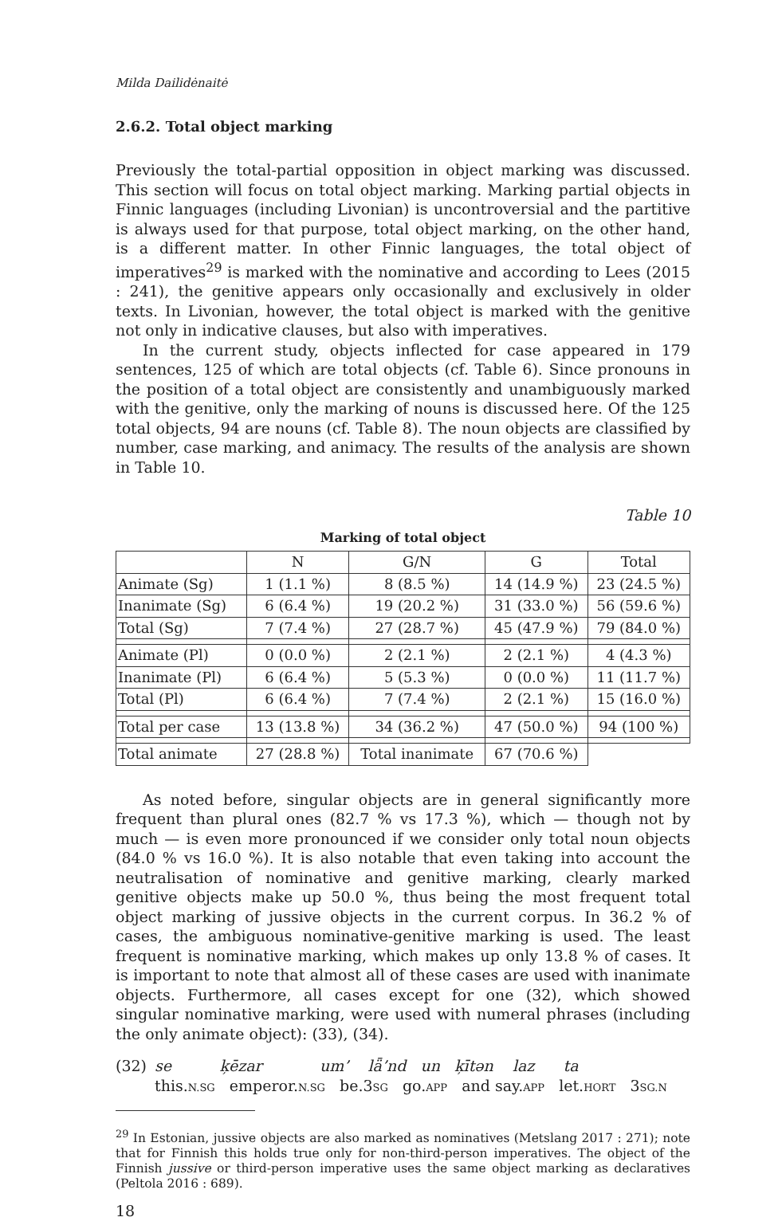Milda Dailidėnaitė
2.6.2. Total object marking
Previously the total-partial opposition in object marking was discussed. This section will focus on total object marking. Marking partial objects in Finnic languages (including Livonian) is uncontroversial and the partitive is always used for that purpose, total object marking, on the other hand, is a different matter. In other Finnic languages, the total object of imperatives<sup>29</sup> is marked with the nominative and according to Lees (2015 : 241), the genitive appears only occasionally and exclusively in older texts. In Livonian, however, the total object is marked with the genitive not only in indicative clauses, but also with imperatives.
In the current study, objects inflected for case appeared in 179 sentences, 125 of which are total objects (cf. Table 6). Since pronouns in the position of a total object are consistently and unambiguously marked with the genitive, only the marking of nouns is discussed here. Of the 125 total objects, 94 are nouns (cf. Table 8). The noun objects are classified by number, case marking, and animacy. The results of the analysis are shown in Table 10.
Table 10
Marking of total object
| | N | G/N | G | Total |
| --- | --- | --- | --- | --- |
| Animate (Sg) | 1 (1.1 %) | 8 (8.5 %) | 14 (14.9 %) | 23 (24.5 %) |
| Inanimate (Sg) | 6 (6.4 %) | 19 (20.2 %) | 31 (33.0 %) | 56 (59.6 %) |
| Total (Sg) | 7 (7.4 %) | 27 (28.7 %) | 45 (47.9 %) | 79 (84.0 %) |
| Animate (Pl) | 0 (0.0 %) | 2 (2.1 %) | 2 (2.1 %) | 4 (4.3 %) |
| Inanimate (Pl) | 6 (6.4 %) | 5 (5.3 %) | 0 (0.0 %) | 11 (11.7 %) |
| Total (Pl) | 6 (6.4 %) | 7 (7.4 %) | 2 (2.1 %) | 15 (16.0 %) |
| Total per case | 13 (13.8 %) | 34 (36.2 %) | 47 (50.0 %) | 94 (100 %) |
| Total animate | 27 (28.8 %) | Total inanimate | 67 (70.6 %) | |
As noted before, singular objects are in general significantly more frequent than plural ones (82.7 % vs 17.3 %), which — though not by much — is even more pronounced if we consider only total noun objects (84.0 % vs 16.0 %). It is also notable that even taking into account the neutralisation of nominative and genitive marking, clearly marked genitive objects make up 50.0 %, thus being the most frequent total object marking of jussive objects in the current corpus. In 36.2 % of cases, the ambiguous nominative-genitive marking is used. The least frequent is nominative marking, which makes up only 13.8 % of cases. It is important to note that almost all of these cases are used with inanimate objects. Furthermore, all cases except for one (32), which showed singular nominative marking, were used with numeral phrases (including the only animate object): (33), (34).
(32) se ķēzar um’ lǟ’nd un ķītən laz ta
this.N.SG emperor.N.SG be.3SG go.APP and say.APP let.HORT 3SG.N
<sup>29</sup> In Estonian, jussive objects are also marked as nominatives (Metslang 2017 : 271); note that for Finnish this holds true only for non-third-person imperatives. The object of the Finnish jussive or third-person imperative uses the same object marking as declaratives (Peltola 2016 : 689).
18